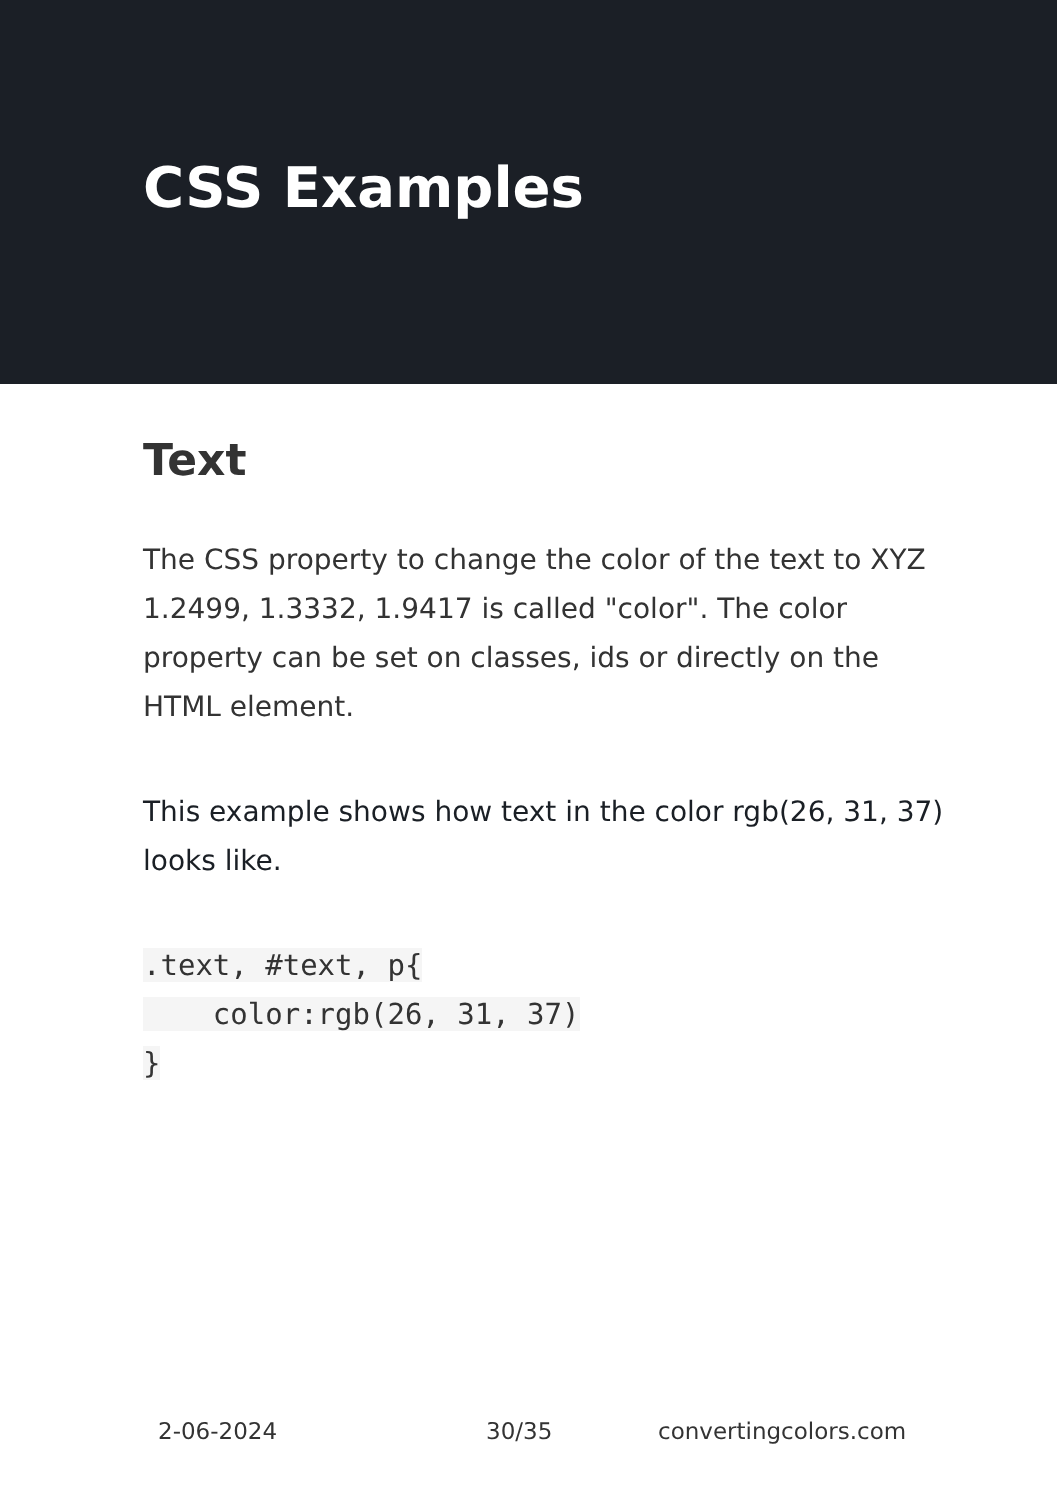CSS Examples
Text
The CSS property to change the color of the text to XYZ 1.2499, 1.3332, 1.9417 is called "color". The color property can be set on classes, ids or directly on the HTML element.
This example shows how text in the color rgb(26, 31, 37) looks like.
.text, #text, p{
    color:rgb(26, 31, 37)
}
2-06-2024 30/35 convertingcolors.com